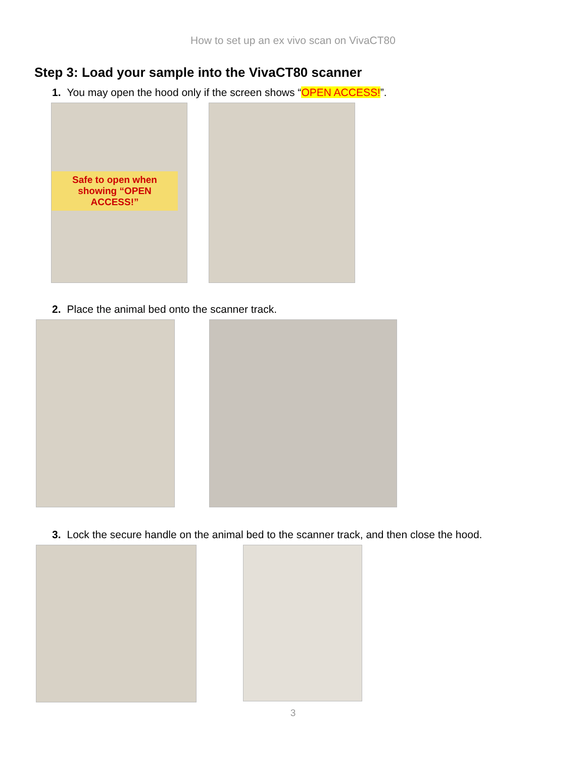How to set up an ex vivo scan on VivaCT80
Step 3: Load your sample into the VivaCT80 scanner
1. You may open the hood only if the screen shows “OPEN ACCESS!”.
Safe to open when showing “OPEN ACCESS!”
2. Place the animal bed onto the scanner track.
3. Lock the secure handle on the animal bed to the scanner track, and then close the hood.
3